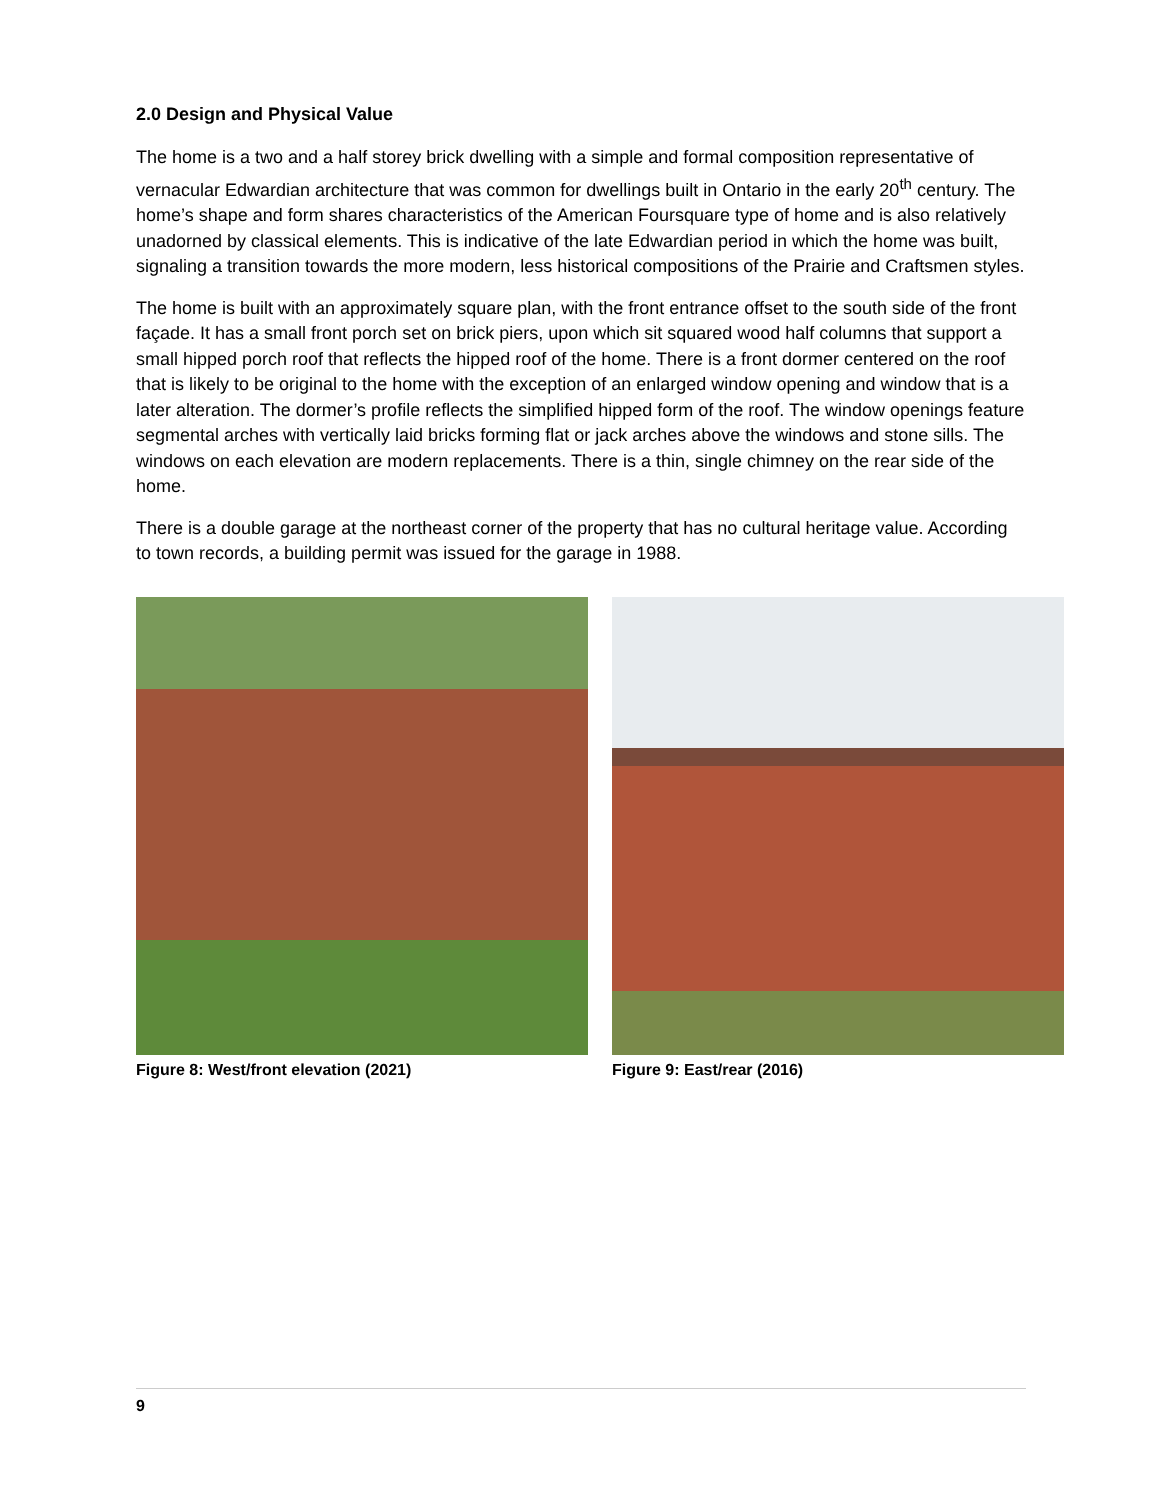2.0 Design and Physical Value
The home is a two and a half storey brick dwelling with a simple and formal composition representative of vernacular Edwardian architecture that was common for dwellings built in Ontario in the early 20<sup>th</sup> century. The home’s shape and form shares characteristics of the American Foursquare type of home and is also relatively unadorned by classical elements. This is indicative of the late Edwardian period in which the home was built, signaling a transition towards the more modern, less historical compositions of the Prairie and Craftsmen styles.
The home is built with an approximately square plan, with the front entrance offset to the south side of the front façade. It has a small front porch set on brick piers, upon which sit squared wood half columns that support a small hipped porch roof that reflects the hipped roof of the home. There is a front dormer centered on the roof that is likely to be original to the home with the exception of an enlarged window opening and window that is a later alteration. The dormer’s profile reflects the simplified hipped form of the roof. The window openings feature segmental arches with vertically laid bricks forming flat or jack arches above the windows and stone sills. The windows on each elevation are modern replacements. There is a thin, single chimney on the rear side of the home.
There is a double garage at the northeast corner of the property that has no cultural heritage value. According to town records, a building permit was issued for the garage in 1988.
Figure 8: West/front elevation (2021) Figure 9: East/rear (2016)
9